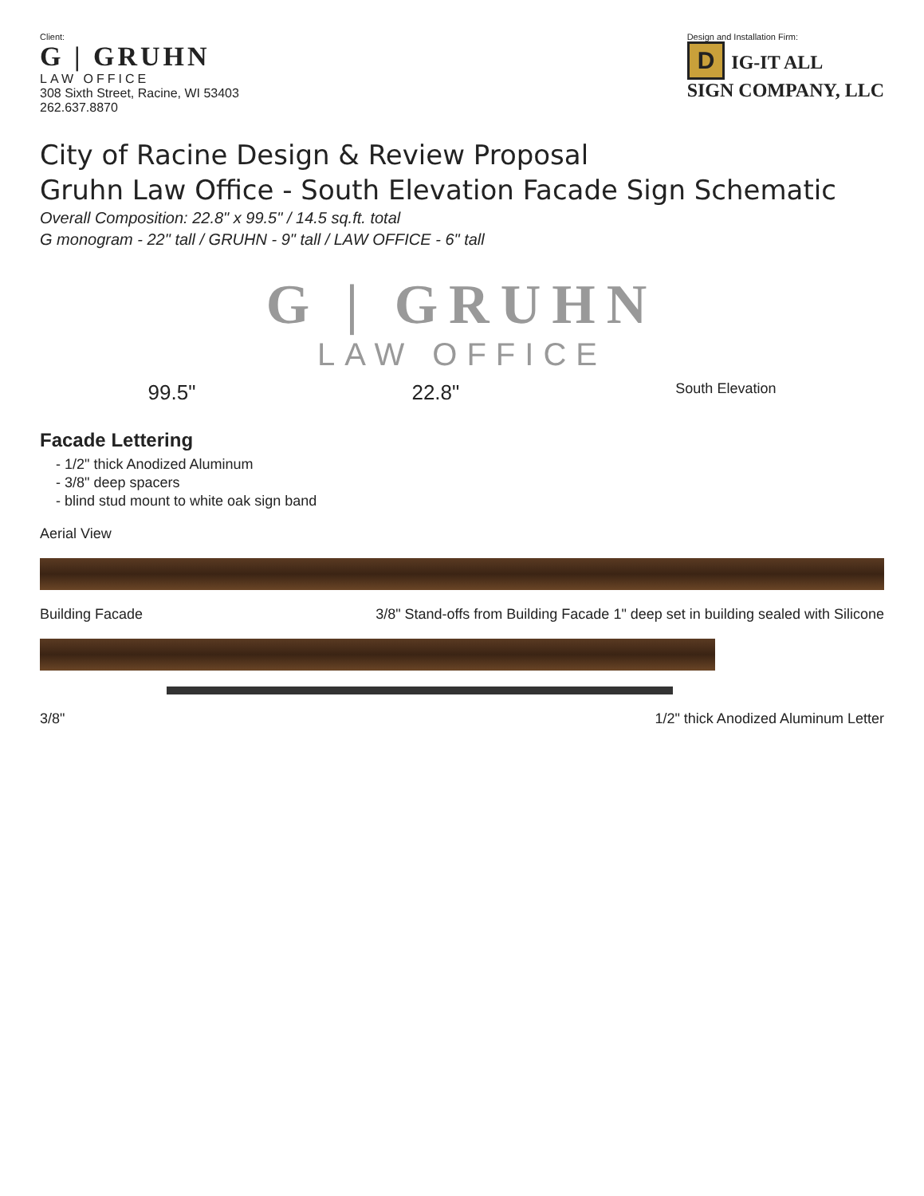Client:
G | GRUHN
LAW OFFICE
308 Sixth Street, Racine, WI 53403
262.637.8870
Design and Installation Firm:
D IG-IT ALL
SIGN COMPANY, LLC
City of Racine Design & Review Proposal
Gruhn Law Office - South Elevation Facade Sign Schematic
Overall Composition: 22.8" x 99.5" / 14.5 sq.ft. total
G monogram - 22" tall / GRUHN - 9" tall / LAW OFFICE - 6" tall
G | GRUHN
LAW OFFICE
99.5" 22.8" South Elevation
Facade Lettering
- 1/2" thick Anodized Aluminum
- 3/8" deep spacers
- blind stud mount to white oak sign band
Aerial View
Building Facade 3/8" Stand-offs from Building Facade 1" deep set in building sealed with Silicone
3/8" 1/2" thick Anodized Aluminum Letter